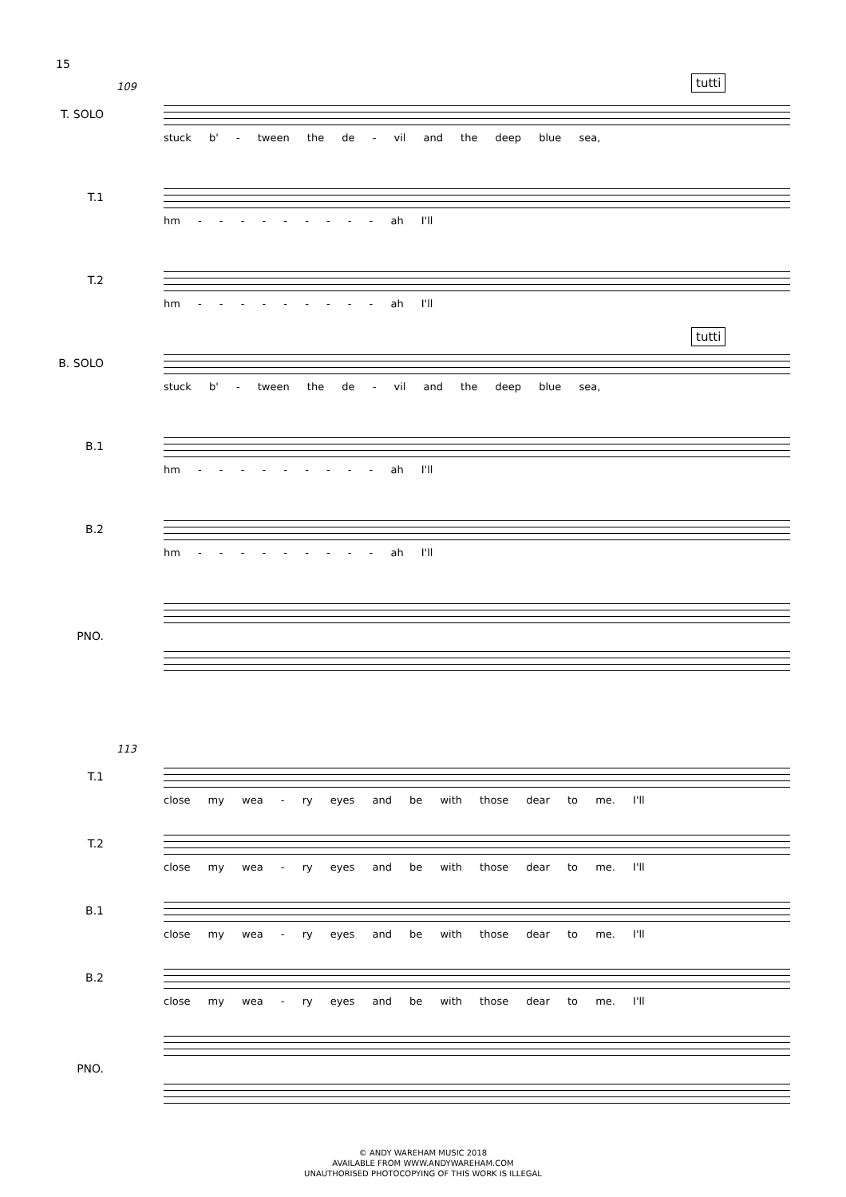15
tutti
tutti
109
T. SOLO
stuck b' - tween the de - vil and the deep blue sea,
T.1
hm - - - - - - - - - ah I'll
T.2
hm - - - - - - - - - ah I'll
B. SOLO
stuck b' - tween the de - vil and the deep blue sea,
B.1
hm - - - - - - - - - ah I'll
B.2
hm - - - - - - - - - ah I'll
PNO.
113
T.1
close my wea - ry eyes and be with those dear to me. I'll
T.2
close my wea - ry eyes and be with those dear to me. I'll
B.1
close my wea - ry eyes and be with those dear to me. I'll
B.2
close my wea - ry eyes and be with those dear to me. I'll
PNO.
© ANDY WAREHAM MUSIC 2018
AVAILABLE FROM WWW.ANDYWAREHAM.COM
UNAUTHORISED PHOTOCOPYING OF THIS WORK IS ILLEGAL